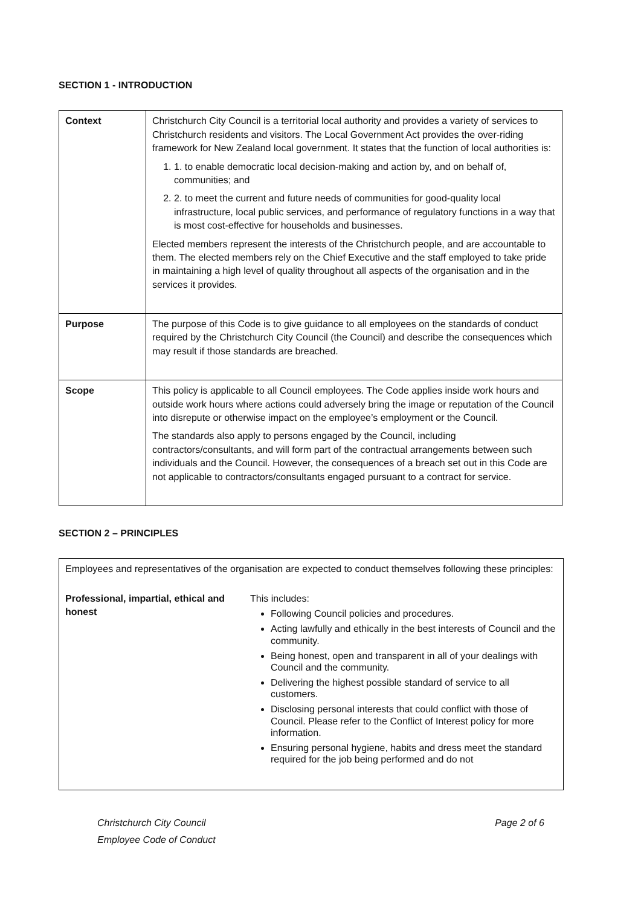SECTION 1 - INTRODUCTION
| Context | Christchurch City Council is a territorial local authority and provides a variety of services to Christchurch residents and visitors. The Local Government Act provides the over-riding framework for New Zealand local government. It states that the function of local authorities is: 1. 1. to enable democratic local decision-making and action by, and on behalf of, communities; and 2. 2. to meet the current and future needs of communities for good-quality local infrastructure, local public services, and performance of regulatory functions in a way that is most cost-effective for households and businesses. Elected members represent the interests of the Christchurch people, and are accountable to them. The elected members rely on the Chief Executive and the staff employed to take pride in maintaining a high level of quality throughout all aspects of the organisation and in the services it provides. |
| Purpose | The purpose of this Code is to give guidance to all employees on the standards of conduct required by the Christchurch City Council (the Council) and describe the consequences which may result if those standards are breached. |
| Scope | This policy is applicable to all Council employees. The Code applies inside work hours and outside work hours where actions could adversely bring the image or reputation of the Council into disrepute or otherwise impact on the employee’s employment or the Council. The standards also apply to persons engaged by the Council, including contractors/consultants, and will form part of the contractual arrangements between such individuals and the Council. However, the consequences of a breach set out in this Code are not applicable to contractors/consultants engaged pursuant to a contract for service. |
SECTION 2 – PRINCIPLES
Employees and representatives of the organisation are expected to conduct themselves following these principles:
Professional, impartial, ethical and honest
This includes:
Following Council policies and procedures.
Acting lawfully and ethically in the best interests of Council and the community.
Being honest, open and transparent in all of your dealings with Council and the community.
Delivering the highest possible standard of service to all customers.
Disclosing personal interests that could conflict with those of Council. Please refer to the Conflict of Interest policy for more information.
Ensuring personal hygiene, habits and dress meet the standard required for the job being performed and do not
Christchurch City Council
Employee Code of Conduct
Page 2 of 6